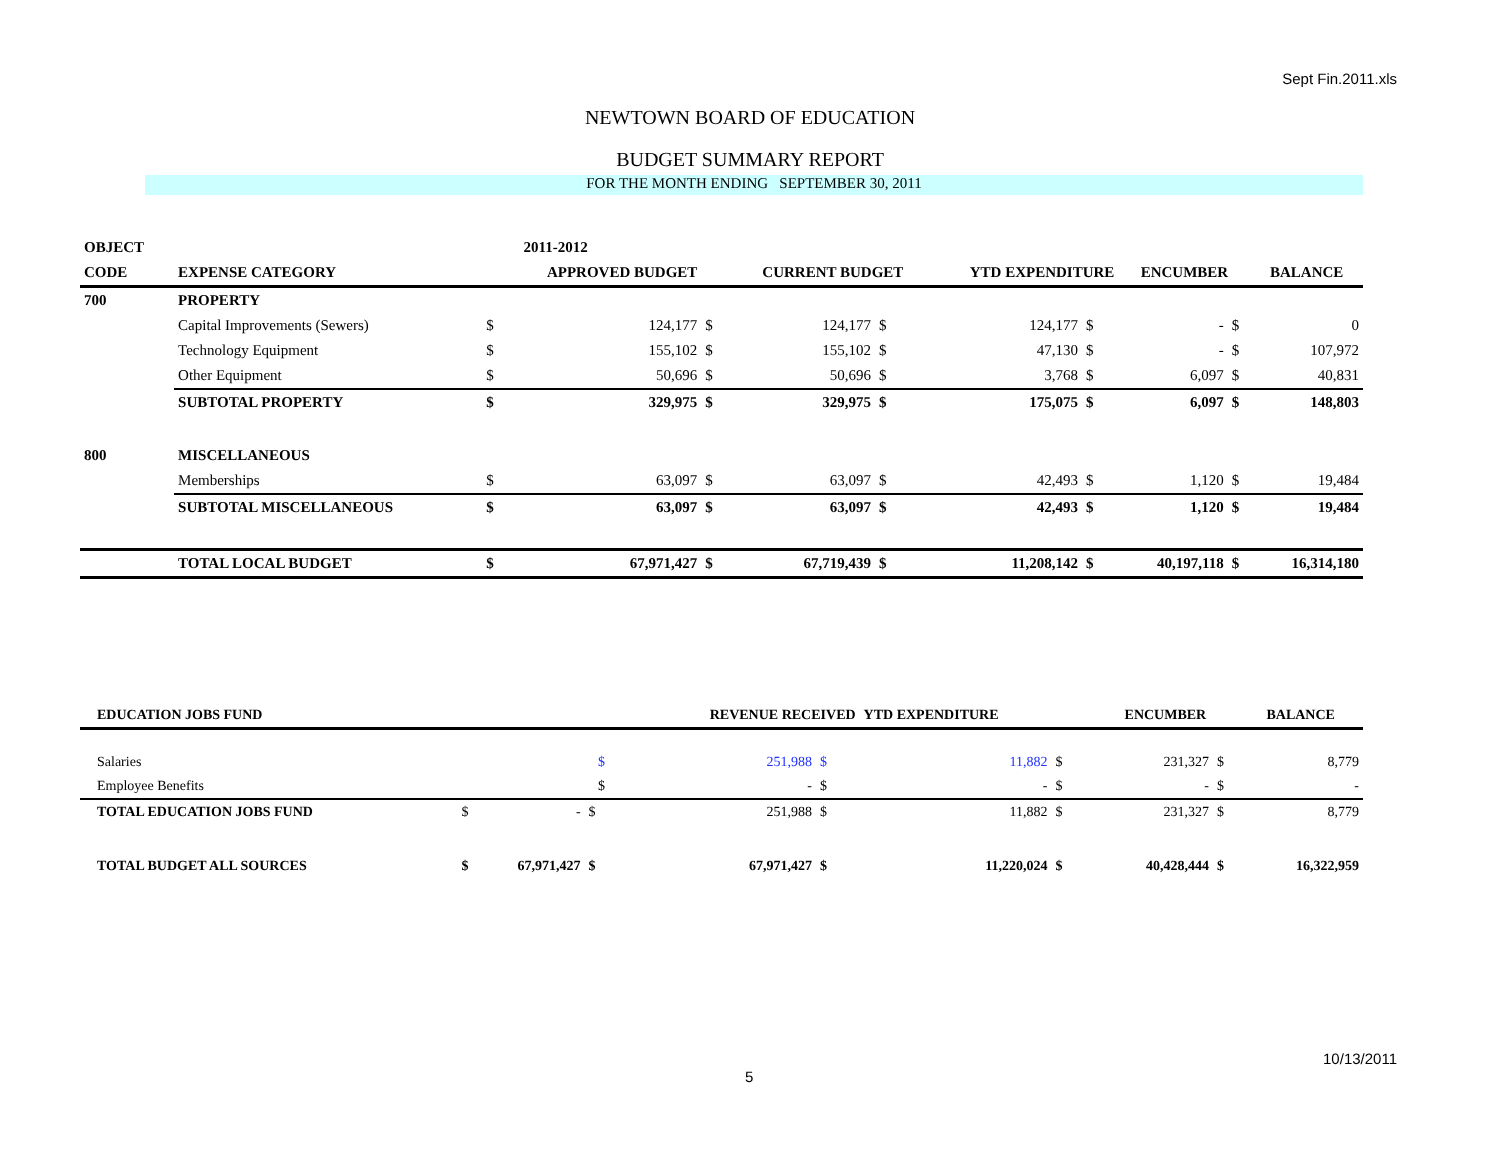Sept Fin.2011.xls
NEWTOWN BOARD OF EDUCATION
BUDGET SUMMARY REPORT
FOR THE MONTH ENDING SEPTEMBER 30, 2011
| OBJECT | | | 2011-2012 | | | | | | | |
| --- | --- | --- | --- | --- | --- | --- | --- | --- | --- | --- |
| CODE | EXPENSE CATEGORY | APPROVED BUDGET | | CURRENT BUDGET | | YTD EXPENDITURE | | ENCUMBER | | BALANCE |
| 700 | PROPERTY | | | | | | | | | |
| | Capital Improvements (Sewers) | $ | 124,177 | $ 124,177 | $ | 124,177 | $ | - | $ | 0 |
| | Technology Equipment | $ | 155,102 | $ 155,102 | $ | 47,130 | $ | - | $ | 107,972 |
| | Other Equipment | $ | 50,696 | $ 50,696 | $ | 3,768 | $ | 6,097 | $ | 40,831 |
| | SUBTOTAL PROPERTY | $ | 329,975 | $ 329,975 | $ | 175,075 | $ | 6,097 | $ | 148,803 |
| 800 | MISCELLANEOUS | | | | | | | | | |
| | Memberships | $ | 63,097 | $ 63,097 | $ | 42,493 | $ | 1,120 | $ | 19,484 |
| | SUBTOTAL MISCELLANEOUS | $ | 63,097 | $ 63,097 | $ | 42,493 | $ | 1,120 | $ | 19,484 |
| | TOTAL LOCAL BUDGET | $ | 67,971,427 | $ 67,719,439 | $ | 11,208,142 | $ | 40,197,118 | $ | 16,314,180 |
| | EDUCATION JOBS FUND | | | REVENUE RECEIVED | | YTD EXPENDITURE | | ENCUMBER | | BALANCE |
| --- | --- | --- | --- | --- | --- | --- | --- | --- | --- | --- |
| | Salaries | | $ | 251,988 | $ | 11,882 | $ | 231,327 | $ | 8,779 |
| | Employee Benefits | | $ | - | $ | - | $ | - | $ | - |
| | TOTAL EDUCATION JOBS FUND | $ - | $ | 251,988 | $ | 11,882 | $ | 231,327 | $ | 8,779 |
| | TOTAL BUDGET ALL SOURCES | $ 67,971,427 | $ | 67,971,427 | $ | 11,220,024 | $ | 40,428,444 | $ | 16,322,959 |
10/13/2011
5